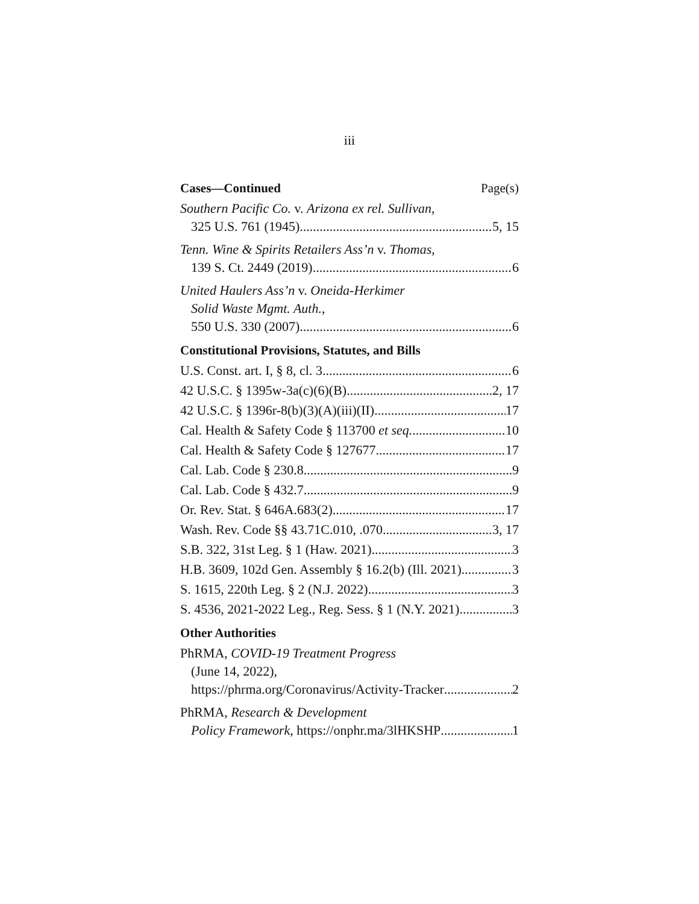iii
Cases—Continued Page(s)
Southern Pacific Co. v. Arizona ex rel. Sullivan,
325 U.S. 761 (1945) 5, 15
Tenn. Wine & Spirits Retailers Ass’n v. Thomas,
139 S. Ct. 2449 (2019) 6
United Haulers Ass’n v. Oneida-Herkimer
Solid Waste Mgmt. Auth.,
550 U.S. 330 (2007) 6
Constitutional Provisions, Statutes, and Bills
U.S. Const. art. I, § 8, cl. 3 6
42 U.S.C. § 1395w-3a(c)(6)(B) 2, 17
42 U.S.C. § 1396r-8(b)(3)(A)(iii)(II) 17
Cal. Health & Safety Code § 113700 et seq. 10
Cal. Health & Safety Code § 127677 17
Cal. Lab. Code § 230.8 9
Cal. Lab. Code § 432.7 9
Or. Rev. Stat. § 646A.683(2) 17
Wash. Rev. Code §§ 43.71C.010, .070 3, 17
S.B. 322, 31st Leg. § 1 (Haw. 2021) 3
H.B. 3609, 102d Gen. Assembly § 16.2(b) (Ill. 2021) 3
S. 1615, 220th Leg. § 2 (N.J. 2022) 3
S. 4536, 2021-2022 Leg., Reg. Sess. § 1 (N.Y. 2021) 3
Other Authorities
PhRMA, COVID-19 Treatment Progress
(June 14, 2022),
https://phrma.org/Coronavirus/Activity-Tracker 2
PhRMA, Research & Development
Policy Framework, https://onphr.ma/3lHKSHP 1